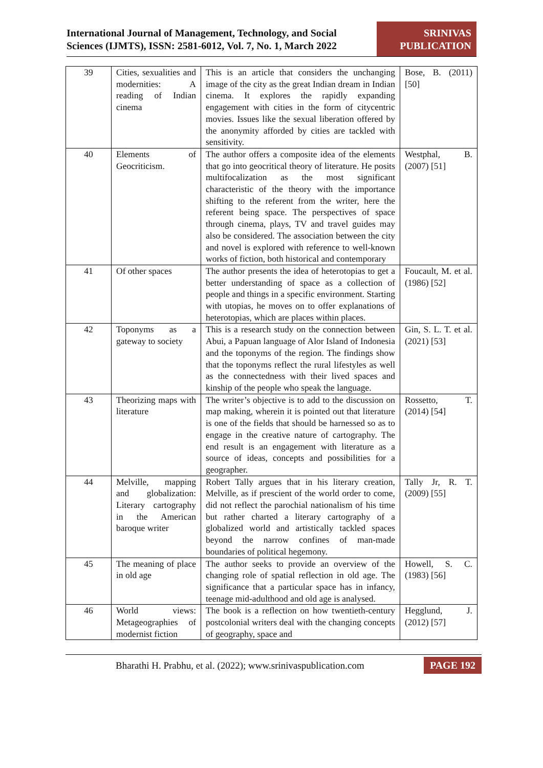International Journal of Management, Technology, and Social
Sciences (IJMTS), ISSN: 2581-6012, Vol. 7, No. 1, March 2022
SRINIVAS
PUBLICATION
| 39 | Cities, sexualities and modernities: A reading of Indian cinema | This is an article that considers the unchanging image of the city as the great Indian dream in Indian cinema. It explores the rapidly expanding engagement with cities in the form of citycentric movies. Issues like the sexual liberation offered by the anonymity afforded by cities are tackled with sensitivity. | Bose, B. (2011) [50] |
| 40 | Elements of Geocriticism. | The author offers a composite idea of the elements that go into geocritical theory of literature. He posits multifocalization as the most significant characteristic of the theory with the importance shifting to the referent from the writer, here the referent being space. The perspectives of space through cinema, plays, TV and travel guides may also be considered. The association between the city and novel is explored with reference to well-known works of fiction, both historical and contemporary | Westphal, B. (2007) [51] |
| 41 | Of other spaces | The author presents the idea of heterotopias to get a better understanding of space as a collection of people and things in a specific environment. Starting with utopias, he moves on to offer explanations of heterotopias, which are places within places. | Foucault, M. et al. (1986) [52] |
| 42 | Toponyms as a gateway to society | This is a research study on the connection between Abui, a Papuan language of Alor Island of Indonesia and the toponyms of the region. The findings show that the toponyms reflect the rural lifestyles as well as the connectedness with their lived spaces and kinship of the people who speak the language. | Gin, S. L. T. et al. (2021) [53] |
| 43 | Theorizing maps with literature | The writer’s objective is to add to the discussion on map making, wherein it is pointed out that literature is one of the fields that should be harnessed so as to engage in the creative nature of cartography. The end result is an engagement with literature as a source of ideas, concepts and possibilities for a geographer. | Rossetto, T. (2014) [54] |
| 44 | Melville, mapping and globalization: Literary cartography in the American baroque writer | Robert Tally argues that in his literary creation, Melville, as if prescient of the world order to come, did not reflect the parochial nationalism of his time but rather charted a literary cartography of a globalized world and artistically tackled spaces beyond the narrow confines of man-made boundaries of political hegemony. | Tally Jr, R. T. (2009) [55] |
| 45 | The meaning of place in old age | The author seeks to provide an overview of the changing role of spatial reflection in old age. The significance that a particular space has in infancy, teenage mid-adulthood and old age is analysed. | Howell, S. C. (1983) [56] |
| 46 | World views: Metageographies of modernist fiction | The book is a reflection on how twentieth-century postcolonial writers deal with the changing concepts of geography, space and | Hegglund, J. (2012) [57] |
Bharathi H. Prabhu, et al. (2022); www.srinivaspublication.com PAGE 192